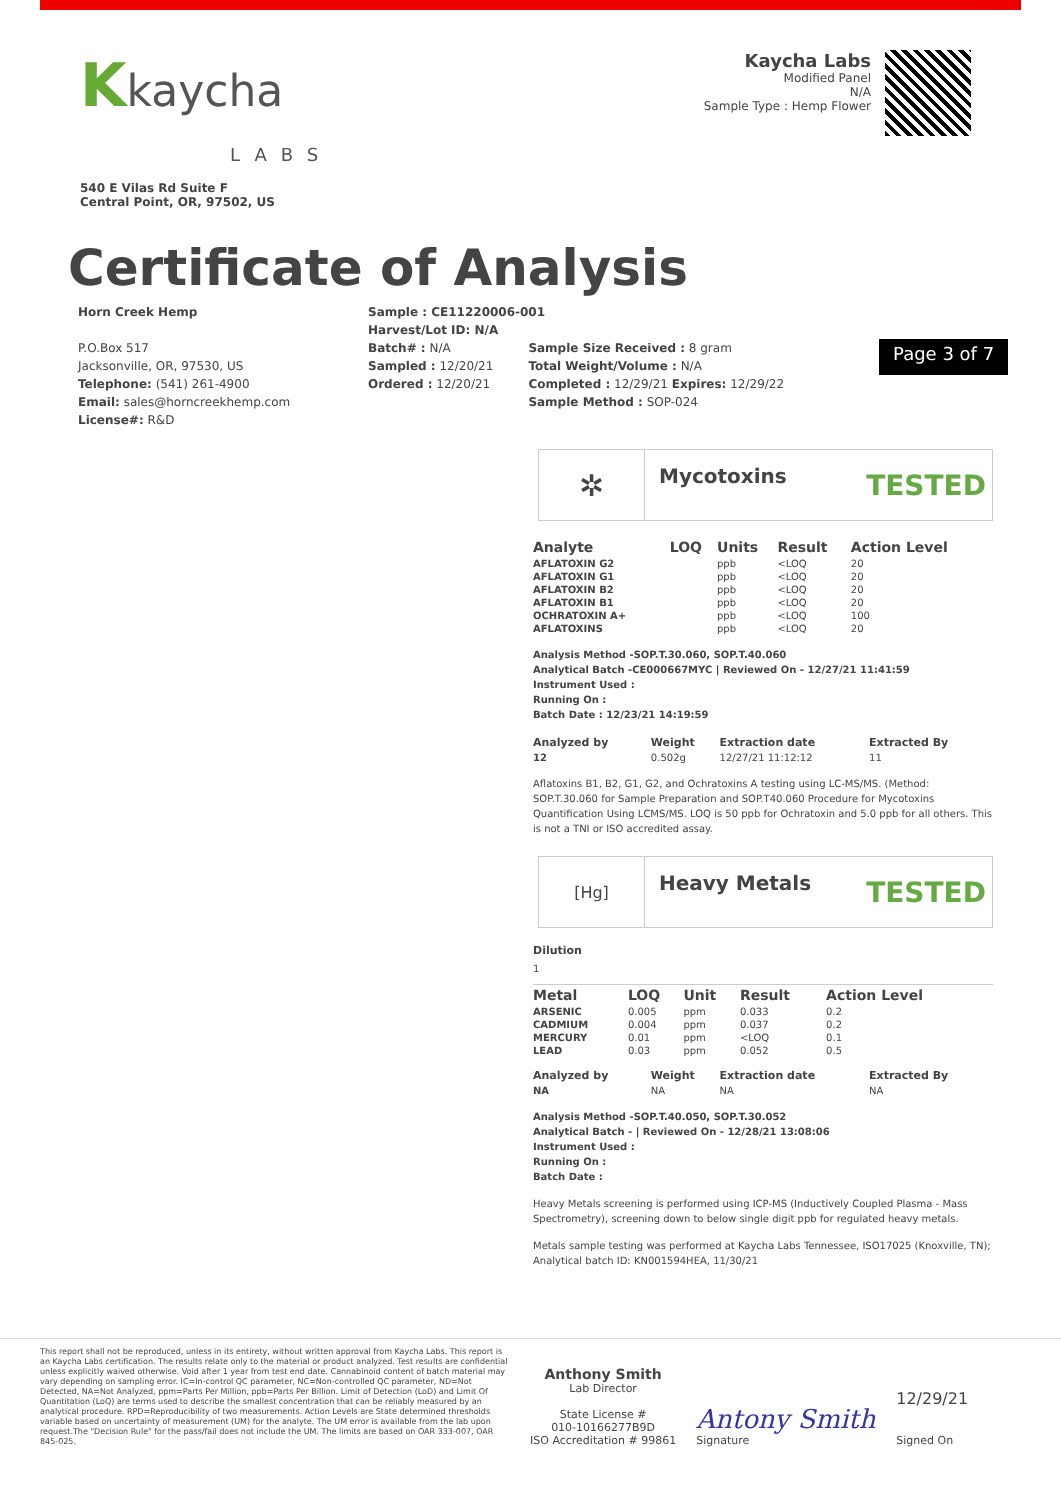Kkaycha
LABS
540 E Vilas Rd Suite F
Central Point, OR, 97502, US
Kaycha Labs
Modified Panel
N/A
Sample Type : Hemp Flower
Certificate of Analysis
Horn Creek Hemp
P.O.Box 517
Jacksonville, OR, 97530, US
Telephone: (541) 261-4900
Email: sales@horncreekhemp.com
License#: R&D
Sample : CE11220006-001
Harvest/Lot ID: N/A
Batch# : N/A
Sampled : 12/20/21
Ordered : 12/20/21
Sample Size Received : 8 gram
Total Weight/Volume : N/A
Completed : 12/29/21 Expires: 12/29/22
Sample Method : SOP-024
Page 3 of 7
✲
Mycotoxins
TESTED
| Analyte | LOQ | Units | Result | Action Level |
| --- | --- | --- | --- | --- |
| AFLATOXIN G2 | | ppb | <LOQ | 20 |
| AFLATOXIN G1 | | ppb | <LOQ | 20 |
| AFLATOXIN B2 | | ppb | <LOQ | 20 |
| AFLATOXIN B1 | | ppb | <LOQ | 20 |
| OCHRATOXIN A+ | | ppb | <LOQ | 100 |
| AFLATOXINS | | ppb | <LOQ | 20 |
Analysis Method -SOP.T.30.060, SOP.T.40.060
Analytical Batch -CE000667MYC | Reviewed On - 12/27/21 11:41:59
Instrument Used :
Running On :
Batch Date : 12/23/21 14:19:59
| Analyzed by | Weight | Extraction date | Extracted By |
| --- | --- | --- | --- |
| 12 | 0.502g | 12/27/21 11:12:12 | 11 |
Aflatoxins B1, B2, G1, G2, and Ochratoxins A testing using LC-MS/MS. (Method: SOP.T.30.060 for Sample Preparation and SOP.T40.060 Procedure for Mycotoxins Quantification Using LCMS/MS. LOQ is 50 ppb for Ochratoxin and 5.0 ppb for all others. This is not a TNI or ISO accredited assay.
[Hg]
Heavy Metals
TESTED
Dilution
1
| Metal | LOQ | Unit | Result | Action Level |
| --- | --- | --- | --- | --- |
| ARSENIC | 0.005 | ppm | 0.033 | 0.2 |
| CADMIUM | 0.004 | ppm | 0.037 | 0.2 |
| MERCURY | 0.01 | ppm | <LOQ | 0.1 |
| LEAD | 0.03 | ppm | 0.052 | 0.5 |
| Analyzed by | Weight | Extraction date | Extracted By |
| --- | --- | --- | --- |
| NA | NA | NA | NA |
Analysis Method -SOP.T.40.050, SOP.T.30.052
Analytical Batch - | Reviewed On - 12/28/21 13:08:06
Instrument Used :
Running On :
Batch Date :
Heavy Metals screening is performed using ICP-MS (Inductively Coupled Plasma - Mass Spectrometry), screening down to below single digit ppb for regulated heavy metals.
Metals sample testing was performed at Kaycha Labs Tennessee, ISO17025 (Knoxville, TN); Analytical batch ID: KN001594HEA, 11/30/21
This report shall not be reproduced, unless in its entirety, without written approval from Kaycha Labs. This report is an Kaycha Labs certification. The results relate only to the material or product analyzed. Test results are confidential unless explicitly waived otherwise. Void after 1 year from test end date. Cannabinoid content of batch material may vary depending on sampling error. IC=In-control QC parameter, NC=Non-controlled QC parameter, ND=Not Detected, NA=Not Analyzed, ppm=Parts Per Million, ppb=Parts Per Billion. Limit of Detection (LoD) and Limit Of Quantitation (LoQ) are terms used to describe the smallest concentration that can be reliably measured by an analytical procedure. RPD=Reproducibility of two measurements. Action Levels are State determined thresholds variable based on uncertainty of measurement (UM) for the analyte. The UM error is available from the lab upon request.The "Decision Rule" for the pass/fail does not include the UM. The limits are based on OAR 333-007, OAR 845-025.
Anthony Smith
Lab Director
State License #
010-10166277B9D
ISO Accreditation # 99861
Antony Smith
Signature
12/29/21
Signed On